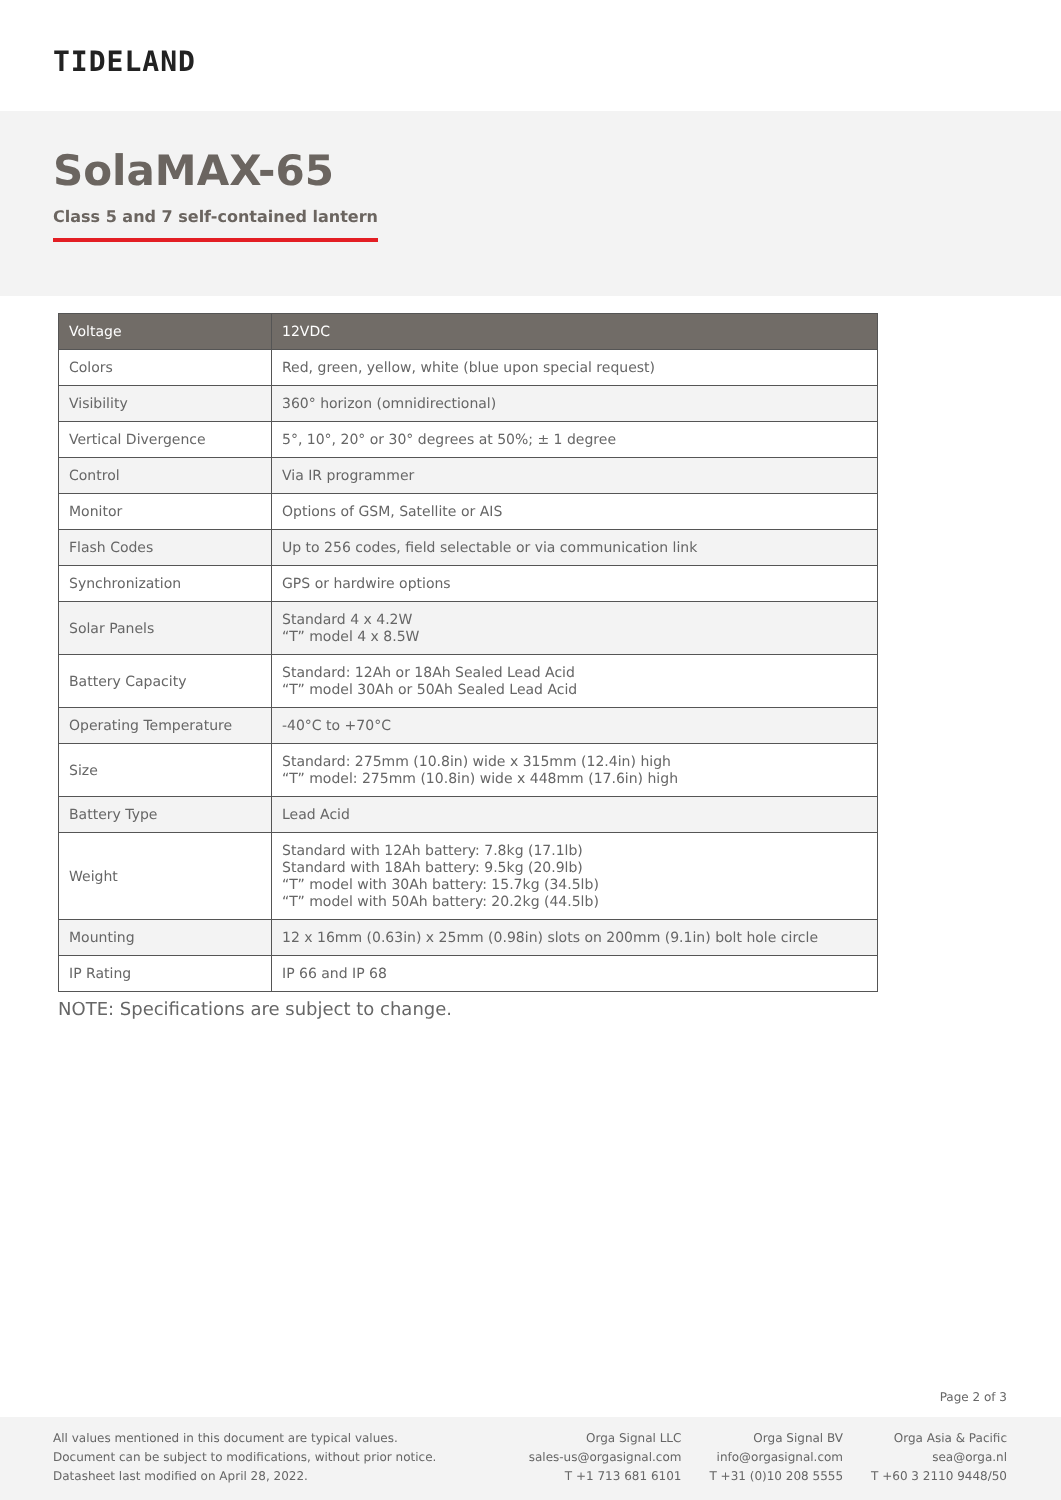TIDELAND
SolaMAX-65
Class 5 and 7 self-contained lantern
| Voltage | 12VDC |
| --- | --- |
| Colors | Red, green, yellow, white (blue upon special request) |
| Visibility | 360° horizon (omnidirectional) |
| Vertical Divergence | 5°, 10°, 20° or 30° degrees at 50%; ± 1 degree |
| Control | Via IR programmer |
| Monitor | Options of GSM, Satellite or AIS |
| Flash Codes | Up to 256 codes, field selectable or via communication link |
| Synchronization | GPS or hardwire options |
| Solar Panels | Standard 4 x 4.2W “T” model 4 x 8.5W |
| Battery Capacity | Standard: 12Ah or 18Ah Sealed Lead Acid “T” model 30Ah or 50Ah Sealed Lead Acid |
| Operating Temperature | -40°C to +70°C |
| Size | Standard: 275mm (10.8in) wide x 315mm (12.4in) high “T” model: 275mm (10.8in) wide x 448mm (17.6in) high |
| Battery Type | Lead Acid |
| Weight | Standard with 12Ah battery: 7.8kg (17.1lb) Standard with 18Ah battery: 9.5kg (20.9lb) “T” model with 30Ah battery: 15.7kg (34.5lb) “T” model with 50Ah battery: 20.2kg (44.5lb) |
| Mounting | 12 x 16mm (0.63in) x 25mm (0.98in) slots on 200mm (9.1in) bolt hole circle |
| IP Rating | IP 66 and IP 68 |
NOTE: Specifications are subject to change.
Page 2 of 3
All values mentioned in this document are typical values.
Document can be subject to modifications, without prior notice.
Datasheet last modified on April 28, 2022.
Orga Signal LLC
sales-us@orgasignal.com
T +1 713 681 6101
Orga Signal BV
info@orgasignal.com
T +31 (0)10 208 5555
Orga Asia & Pacific
sea@orga.nl
T +60 3 2110 9448/50